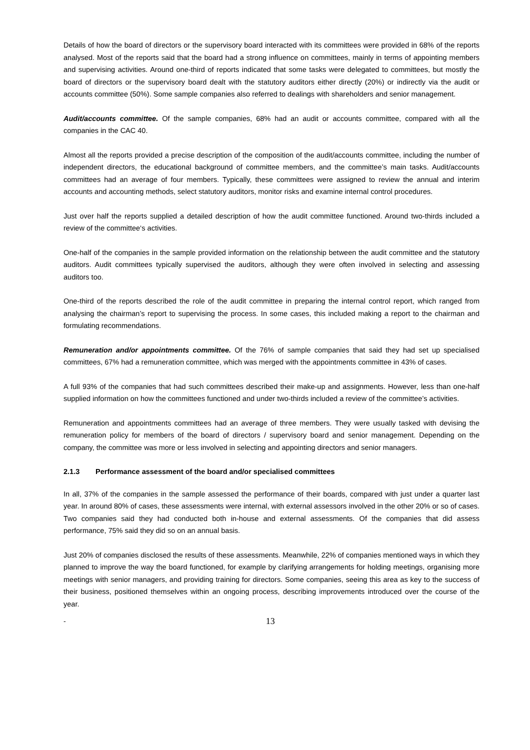Details of how the board of directors or the supervisory board interacted with its committees were provided in 68% of the reports analysed. Most of the reports said that the board had a strong influence on committees, mainly in terms of appointing members and supervising activities. Around one-third of reports indicated that some tasks were delegated to committees, but mostly the board of directors or the supervisory board dealt with the statutory auditors either directly (20%) or indirectly via the audit or accounts committee (50%). Some sample companies also referred to dealings with shareholders and senior management.
Audit/accounts committee. Of the sample companies, 68% had an audit or accounts committee, compared with all the companies in the CAC 40.
Almost all the reports provided a precise description of the composition of the audit/accounts committee, including the number of independent directors, the educational background of committee members, and the committee’s main tasks. Audit/accounts committees had an average of four members. Typically, these committees were assigned to review the annual and interim accounts and accounting methods, select statutory auditors, monitor risks and examine internal control procedures.
Just over half the reports supplied a detailed description of how the audit committee functioned. Around two-thirds included a review of the committee‘s activities.
One-half of the companies in the sample provided information on the relationship between the audit committee and the statutory auditors. Audit committees typically supervised the auditors, although they were often involved in selecting and assessing auditors too.
One-third of the reports described the role of the audit committee in preparing the internal control report, which ranged from analysing the chairman’s report to supervising the process. In some cases, this included making a report to the chairman and formulating recommendations.
Remuneration and/or appointments committee. Of the 76% of sample companies that said they had set up specialised committees, 67% had a remuneration committee, which was merged with the appointments committee in 43% of cases.
A full 93% of the companies that had such committees described their make-up and assignments. However, less than one-half supplied information on how the committees functioned and under two-thirds included a review of the committee’s activities.
Remuneration and appointments committees had an average of three members. They were usually tasked with devising the remuneration policy for members of the board of directors / supervisory board and senior management. Depending on the company, the committee was more or less involved in selecting and appointing directors and senior managers.
2.1.3 Performance assessment of the board and/or specialised committees
In all, 37% of the companies in the sample assessed the performance of their boards, compared with just under a quarter last year. In around 80% of cases, these assessments were internal, with external assessors involved in the other 20% or so of cases. Two companies said they had conducted both in-house and external assessments. Of the companies that did assess performance, 75% said they did so on an annual basis.
Just 20% of companies disclosed the results of these assessments. Meanwhile, 22% of companies mentioned ways in which they planned to improve the way the board functioned, for example by clarifying arrangements for holding meetings, organising more meetings with senior managers, and providing training for directors. Some companies, seeing this area as key to the success of their business, positioned themselves within an ongoing process, describing improvements introduced over the course of the year.
- 13